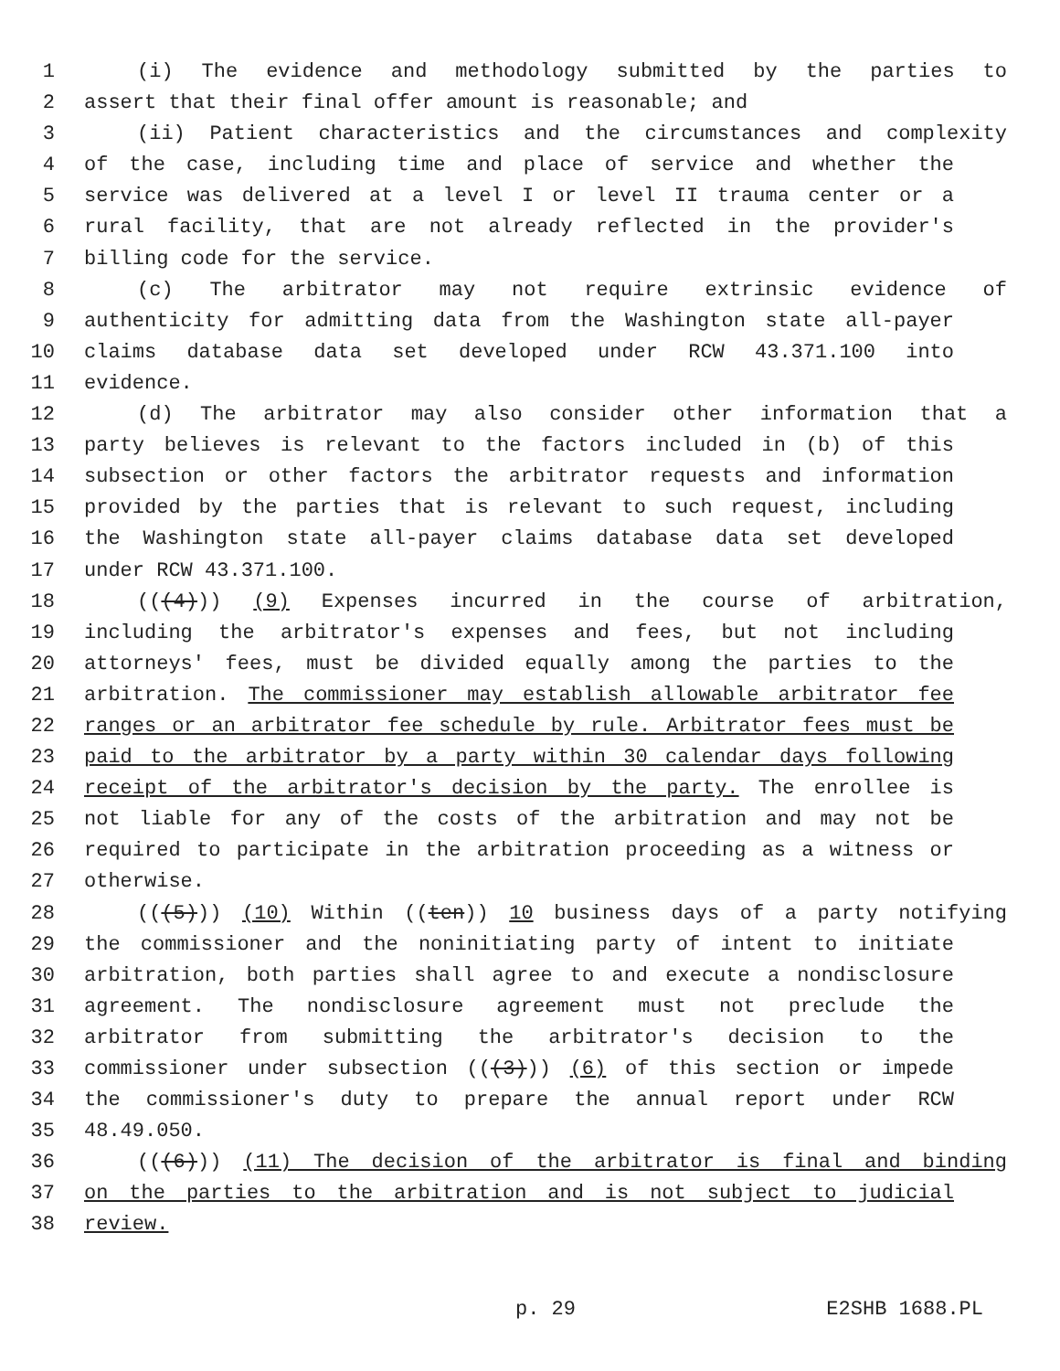1 (i) The evidence and methodology submitted by the parties to
2 assert that their final offer amount is reasonable; and
3 (ii) Patient characteristics and the circumstances and complexity
4 of the case, including time and place of service and whether the
5 service was delivered at a level I or level II trauma center or a
6 rural facility, that are not already reflected in the provider's
7 billing code for the service.
8 (c) The arbitrator may not require extrinsic evidence of
9 authenticity for admitting data from the Washington state all-payer
10 claims database data set developed under RCW 43.371.100 into
11 evidence.
12 (d) The arbitrator may also consider other information that a
13 party believes is relevant to the factors included in (b) of this
14 subsection or other factors the arbitrator requests and information
15 provided by the parties that is relevant to such request, including
16 the Washington state all-payer claims database data set developed
17 under RCW 43.371.100.
18 (((4))) (9) Expenses incurred in the course of arbitration,
19 including the arbitrator's expenses and fees, but not including
20 attorneys' fees, must be divided equally among the parties to the
21 arbitration. The commissioner may establish allowable arbitrator fee
22 ranges or an arbitrator fee schedule by rule. Arbitrator fees must be
23 paid to the arbitrator by a party within 30 calendar days following
24 receipt of the arbitrator's decision by the party. The enrollee is
25 not liable for any of the costs of the arbitration and may not be
26 required to participate in the arbitration proceeding as a witness or
27 otherwise.
28 (((5))) (10) Within ((ten)) 10 business days of a party notifying
29 the commissioner and the noninitiating party of intent to initiate
30 arbitration, both parties shall agree to and execute a nondisclosure
31 agreement. The nondisclosure agreement must not preclude the
32 arbitrator from submitting the arbitrator's decision to the
33 commissioner under subsection (((3))) (6) of this section or impede
34 the commissioner's duty to prepare the annual report under RCW
35 48.49.050.
36 (((6))) (11) The decision of the arbitrator is final and binding
37 on the parties to the arbitration and is not subject to judicial
38 review.
p. 29 E2SHB 1688.PL